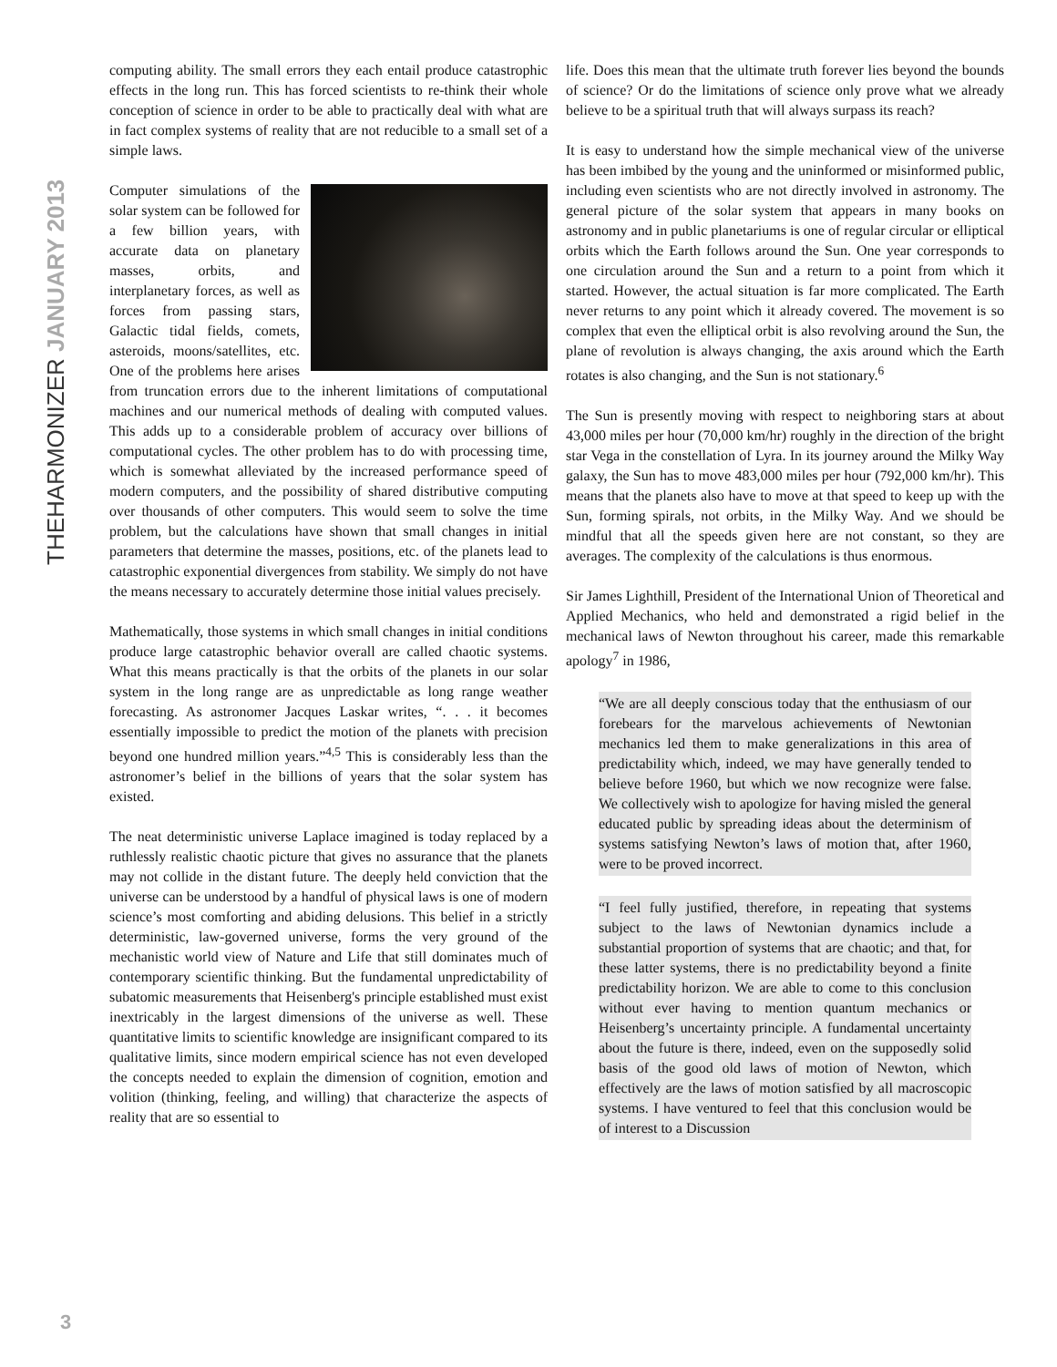THEHARMONIZER JANUARY 2013
3
computing ability. The small errors they each entail produce catastrophic effects in the long run. This has forced scientists to re-think their whole conception of science in order to be able to practically deal with what are in fact complex systems of reality that are not reducible to a small set of a simple laws.
Computer simulations of the solar system can be followed for a few billion years, with accurate data on planetary masses, orbits, and interplanetary forces, as well as forces from passing stars, Galactic tidal fields, comets, asteroids, moons/satellites, etc. One of the problems here arises from truncation errors due to the inherent limitations of computational machines and our numerical methods of dealing with computed values. This adds up to a considerable problem of accuracy over billions of computational cycles. The other problem has to do with processing time, which is somewhat alleviated by the increased performance speed of modern computers, and the possibility of shared distributive computing over thousands of other computers. This would seem to solve the time problem, but the calculations have shown that small changes in initial parameters that determine the masses, positions, etc. of the planets lead to catastrophic exponential divergences from stability. We simply do not have the means necessary to accurately determine those initial values precisely.
Mathematically, those systems in which small changes in initial conditions produce large catastrophic behavior overall are called chaotic systems. What this means practically is that the orbits of the planets in our solar system in the long range are as unpredictable as long range weather forecasting. As astronomer Jacques Laskar writes, “. . . it becomes essentially impossible to predict the motion of the planets with precision beyond one hundred million years.”<sup>4,5</sup> This is considerably less than the astronomer’s belief in the billions of years that the solar system has existed.
The neat deterministic universe Laplace imagined is today replaced by a ruthlessly realistic chaotic picture that gives no assurance that the planets may not collide in the distant future. The deeply held conviction that the universe can be understood by a handful of physical laws is one of modern science’s most comforting and abiding delusions. This belief in a strictly deterministic, law-governed universe, forms the very ground of the mechanistic world view of Nature and Life that still dominates much of contemporary scientific thinking. But the fundamental unpredictability of subatomic measurements that Heisenberg's principle established must exist inextricably in the largest dimensions of the universe as well. These quantitative limits to scientific knowledge are insignificant compared to its qualitative limits, since modern empirical science has not even developed the concepts needed to explain the dimension of cognition, emotion and volition (thinking, feeling, and willing) that characterize the aspects of reality that are so essential to
life. Does this mean that the ultimate truth forever lies beyond the bounds of science? Or do the limitations of science only prove what we already believe to be a spiritual truth that will always surpass its reach?
It is easy to understand how the simple mechanical view of the universe has been imbibed by the young and the uninformed or misinformed public, including even scientists who are not directly involved in astronomy. The general picture of the solar system that appears in many books on astronomy and in public planetariums is one of regular circular or elliptical orbits which the Earth follows around the Sun. One year corresponds to one circulation around the Sun and a return to a point from which it started. However, the actual situation is far more complicated. The Earth never returns to any point which it already covered. The movement is so complex that even the elliptical orbit is also revolving around the Sun, the plane of revolution is always changing, the axis around which the Earth rotates is also changing, and the Sun is not stationary.<sup>6</sup>
The Sun is presently moving with respect to neighboring stars at about 43,000 miles per hour (70,000 km/hr) roughly in the direction of the bright star Vega in the constellation of Lyra. In its journey around the Milky Way galaxy, the Sun has to move 483,000 miles per hour (792,000 km/hr). This means that the planets also have to move at that speed to keep up with the Sun, forming spirals, not orbits, in the Milky Way. And we should be mindful that all the speeds given here are not constant, so they are averages. The complexity of the calculations is thus enormous.
Sir James Lighthill, President of the International Union of Theoretical and Applied Mechanics, who held and demonstrated a rigid belief in the mechanical laws of Newton throughout his career, made this remarkable apology<sup>7</sup> in 1986,
“We are all deeply conscious today that the enthusiasm of our forebears for the marvelous achievements of Newtonian mechanics led them to make generalizations in this area of predictability which, indeed, we may have generally tended to believe before 1960, but which we now recognize were false. We collectively wish to apologize for having misled the general educated public by spreading ideas about the determinism of systems satisfying Newton’s laws of motion that, after 1960, were to be proved incorrect.
“I feel fully justified, therefore, in repeating that systems subject to the laws of Newtonian dynamics include a substantial proportion of systems that are chaotic; and that, for these latter systems, there is no predictability beyond a finite predictability horizon. We are able to come to this conclusion without ever having to mention quantum mechanics or Heisenberg’s uncertainty principle. A fundamental uncertainty about the future is there, indeed, even on the supposedly solid basis of the good old laws of motion of Newton, which effectively are the laws of motion satisfied by all macroscopic systems. I have ventured to feel that this conclusion would be of interest to a Discussion